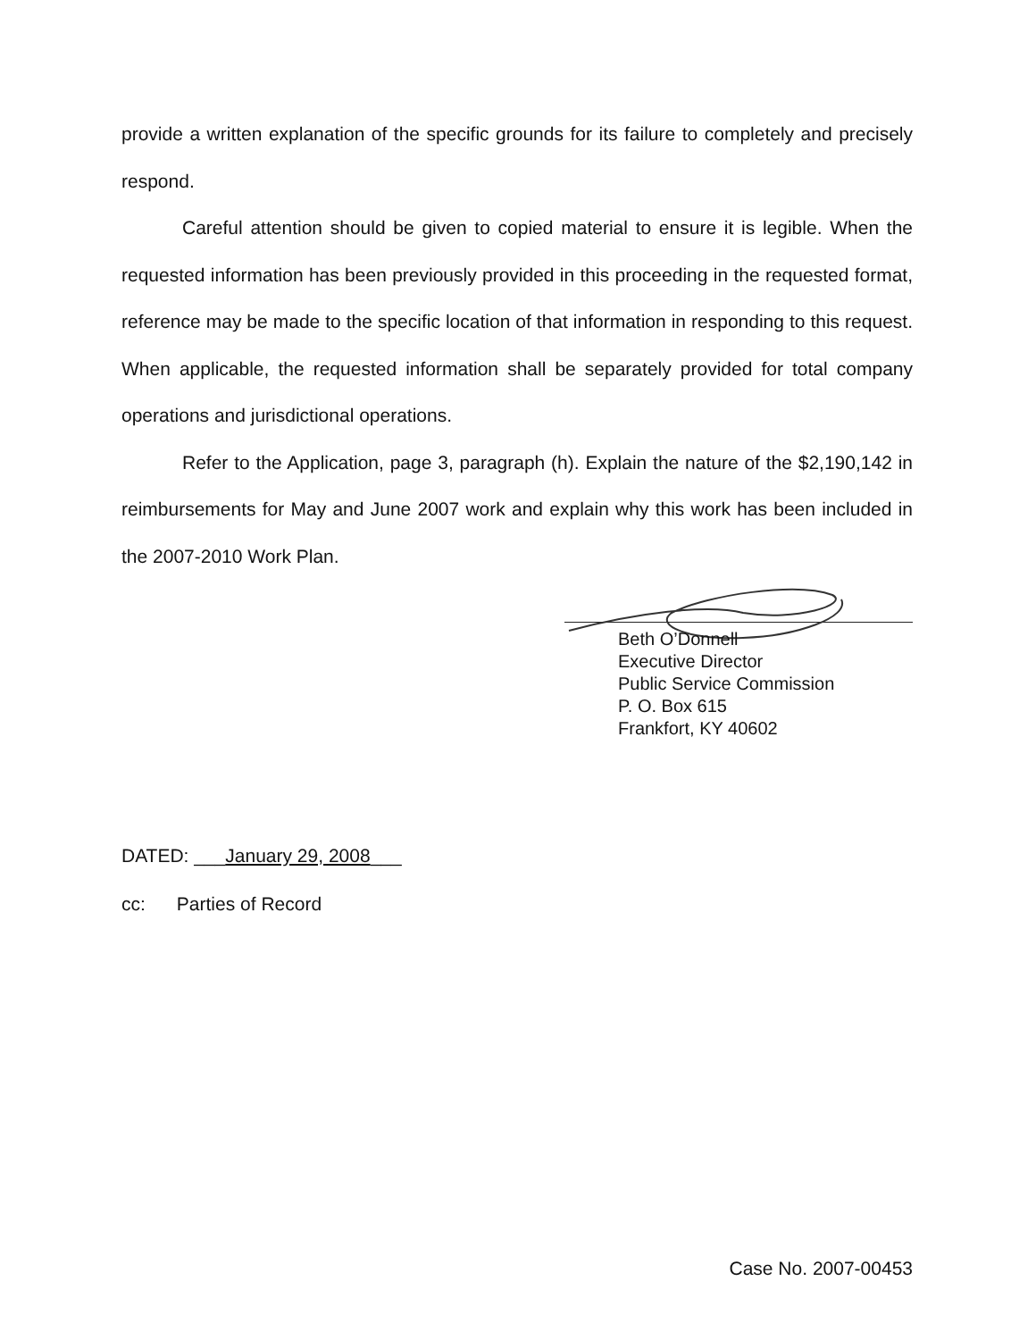provide a written explanation of the specific grounds for its failure to completely and precisely respond.
Careful attention should be given to copied material to ensure it is legible. When the requested information has been previously provided in this proceeding in the requested format, reference may be made to the specific location of that information in responding to this request. When applicable, the requested information shall be separately provided for total company operations and jurisdictional operations.
Refer to the Application, page 3, paragraph (h). Explain the nature of the $2,190,142 in reimbursements for May and June 2007 work and explain why this work has been included in the 2007-2010 Work Plan.
Beth O’Donnell
Executive Director
Public Service Commission
P. O. Box 615
Frankfort, KY 40602
DATED: ___January 29, 2008___
cc: Parties of Record
Case No. 2007-00453